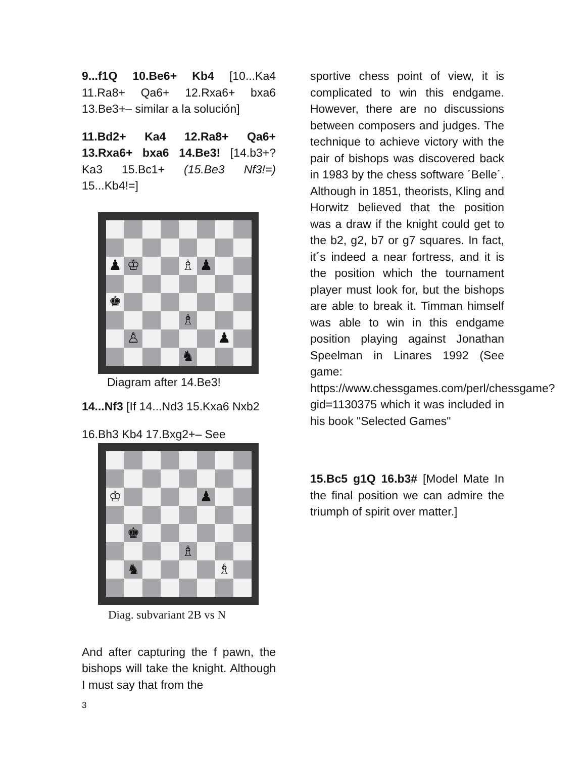9...f1Q 10.Be6+ Kb4 [10...Ka4 11.Ra8+ Qa6+ 12.Rxa6+ bxa6 13.Be3+– similar a la solución]
11.Bd2+ Ka4 12.Ra8+ Qa6+ 13.Rxa6+ bxa6 14.Be3! [14.b3+? Ka3 15.Bc1+ (15.Be3 Nf3!=) 15...Kb4!=]
♟
♔
♗
♟
♚
♗
♙
♟
♞
Diagram after 14.Be3!
14...Nf3 [If 14...Nd3 15.Kxa6 Nxb2
16.Bh3 Kb4 17.Bxg2+– See
♔
♟
♚
♗
♞
♗
Diag. subvariant 2B vs N
And after capturing the f pawn, the bishops will take the knight. Although I must say that from the
sportive chess point of view, it is complicated to win this endgame. However, there are no discussions between composers and judges. The technique to achieve victory with the pair of bishops was discovered back in 1983 by the chess software ´Belle´. Although in 1851, theorists, Kling and Horwitz believed that the position was a draw if the knight could get to the b2, g2, b7 or g7 squares. In fact, it´s indeed a near fortress, and it is the position which the tournament player must look for, but the bishops are able to break it. Timman himself was able to win in this endgame position playing against Jonathan Speelman in Linares 1992 (See game: https://www.chessgames.com/perl/chessgame?gid=1130375 which it was included in his book "Selected Games"
15.Bc5 g1Q 16.b3# [Model Mate In the final position we can admire the triumph of spirit over matter.]
3